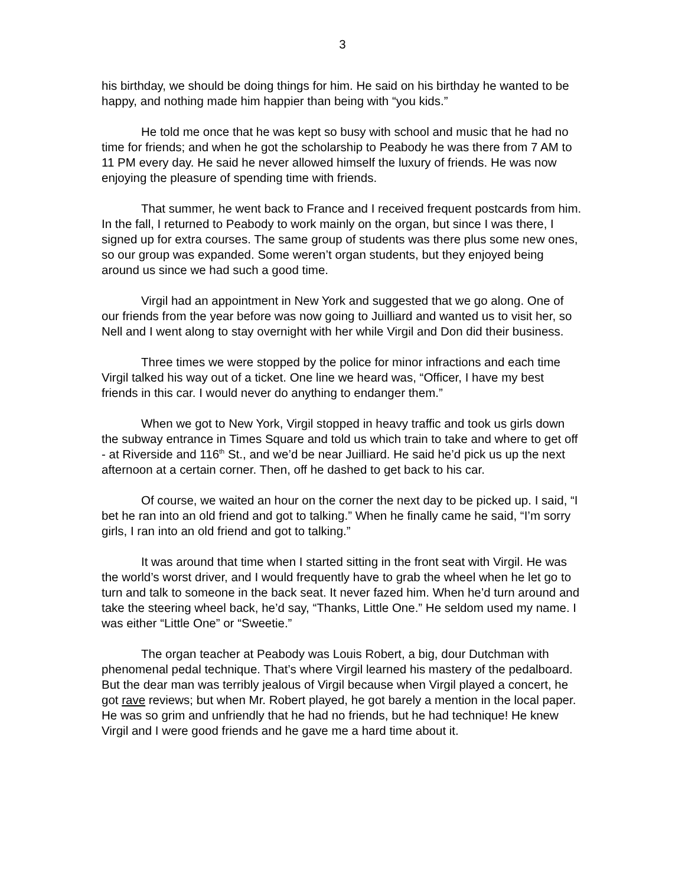3
his birthday, we should be doing things for him. He said on his birthday he wanted to be happy, and nothing made him happier than being with “you kids.”
He told me once that he was kept so busy with school and music that he had no time for friends; and when he got the scholarship to Peabody he was there from 7 AM to 11 PM every day. He said he never allowed himself the luxury of friends. He was now enjoying the pleasure of spending time with friends.
That summer, he went back to France and I received frequent postcards from him. In the fall, I returned to Peabody to work mainly on the organ, but since I was there, I signed up for extra courses. The same group of students was there plus some new ones, so our group was expanded. Some weren’t organ students, but they enjoyed being around us since we had such a good time.
Virgil had an appointment in New York and suggested that we go along. One of our friends from the year before was now going to Juilliard and wanted us to visit her, so Nell and I went along to stay overnight with her while Virgil and Don did their business.
Three times we were stopped by the police for minor infractions and each time Virgil talked his way out of a ticket. One line we heard was, “Officer, I have my best friends in this car. I would never do anything to endanger them.”
When we got to New York, Virgil stopped in heavy traffic and took us girls down the subway entrance in Times Square and told us which train to take and where to get off - at Riverside and 116<sup>th</sup> St., and we’d be near Juilliard. He said he’d pick us up the next afternoon at a certain corner. Then, off he dashed to get back to his car.
Of course, we waited an hour on the corner the next day to be picked up. I said, “I bet he ran into an old friend and got to talking.” When he finally came he said, “I’m sorry girls, I ran into an old friend and got to talking.”
It was around that time when I started sitting in the front seat with Virgil. He was the world’s worst driver, and I would frequently have to grab the wheel when he let go to turn and talk to someone in the back seat. It never fazed him. When he’d turn around and take the steering wheel back, he’d say, “Thanks, Little One.” He seldom used my name. I was either “Little One” or “Sweetie.”
The organ teacher at Peabody was Louis Robert, a big, dour Dutchman with phenomenal pedal technique. That’s where Virgil learned his mastery of the pedalboard. But the dear man was terribly jealous of Virgil because when Virgil played a concert, he got rave reviews; but when Mr. Robert played, he got barely a mention in the local paper. He was so grim and unfriendly that he had no friends, but he had technique! He knew Virgil and I were good friends and he gave me a hard time about it.